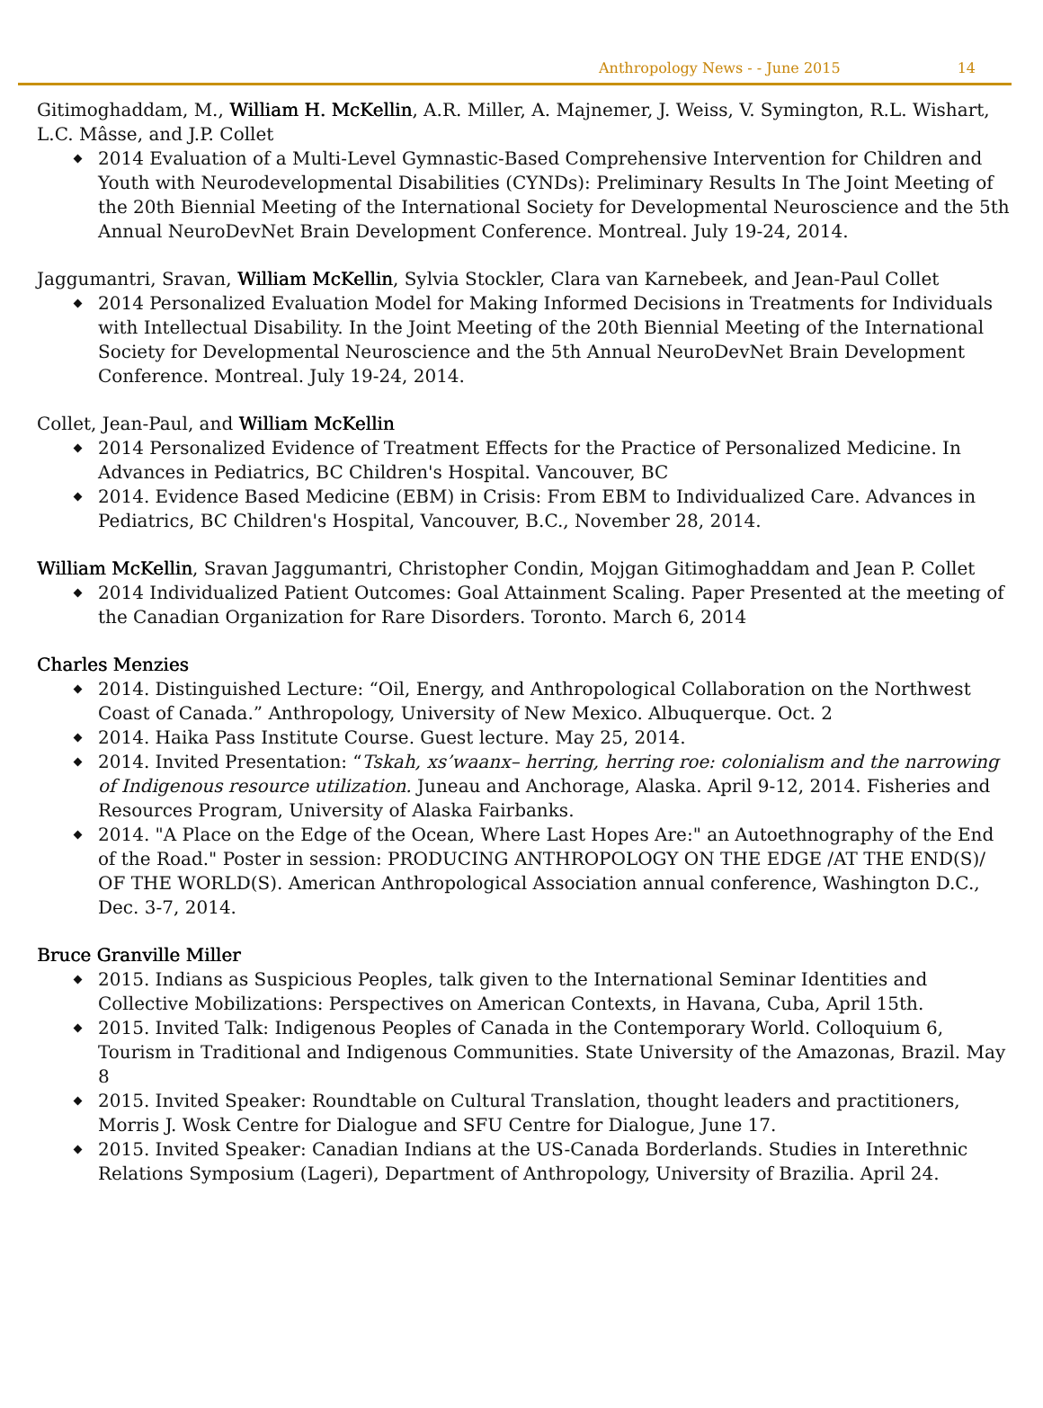Anthropology News - - June 2015 14
Gitimoghaddam, M., William H. McKellin, A.R. Miller, A. Majnemer, J. Weiss, V. Symington, R.L. Wishart, L.C. Mâsse, and J.P. Collet
2014 Evaluation of a Multi-Level Gymnastic-Based Comprehensive Intervention for Children and Youth with Neurodevelopmental Disabilities (CYNDs): Preliminary Results In The Joint Meeting of the 20th Biennial Meeting of the International Society for Developmental Neuroscience and the 5th Annual NeuroDevNet Brain Development Conference. Montreal. July 19-24, 2014.
Jaggumantri, Sravan, William McKellin, Sylvia Stockler, Clara van Karnebeek, and Jean-Paul Collet
2014 Personalized Evaluation Model for Making Informed Decisions in Treatments for Individuals with Intellectual Disability. In the Joint Meeting of the 20th Biennial Meeting of the International Society for Developmental Neuroscience and the 5th Annual NeuroDevNet Brain Development Conference. Montreal. July 19-24, 2014.
Collet, Jean-Paul, and William McKellin
2014 Personalized Evidence of Treatment Effects for the Practice of Personalized Medicine. In Advances in Pediatrics, BC Children's Hospital. Vancouver, BC
2014. Evidence Based Medicine (EBM) in Crisis: From EBM to Individualized Care. Advances in Pediatrics, BC Children's Hospital, Vancouver, B.C., November 28, 2014.
William McKellin, Sravan Jaggumantri, Christopher Condin, Mojgan Gitimoghaddam and Jean P. Collet
2014 Individualized Patient Outcomes: Goal Attainment Scaling. Paper Presented at the meeting of the Canadian Organization for Rare Disorders. Toronto. March 6, 2014
Charles Menzies
2014. Distinguished Lecture: “Oil, Energy, and Anthropological Collaboration on the Northwest Coast of Canada.” Anthropology, University of New Mexico. Albuquerque. Oct. 2
2014. Haika Pass Institute Course. Guest lecture. May 25, 2014.
2014. Invited Presentation: “Tskah, xs’waanx– herring, herring roe: colonialism and the narrowing of Indigenous resource utilization. Juneau and Anchorage, Alaska. April 9-12, 2014. Fisheries and Resources Program, University of Alaska Fairbanks.
2014. "A Place on the Edge of the Ocean, Where Last Hopes Are:" an Autoethnography of the End of the Road." Poster in session: PRODUCING ANTHROPOLOGY ON THE EDGE /AT THE END(S)/ OF THE WORLD(S). American Anthropological Association annual conference, Washington D.C., Dec. 3-7, 2014.
Bruce Granville Miller
2015. Indians as Suspicious Peoples, talk given to the International Seminar Identities and Collective Mobilizations: Perspectives on American Contexts, in Havana, Cuba, April 15th.
2015. Invited Talk: Indigenous Peoples of Canada in the Contemporary World. Colloquium 6, Tourism in Traditional and Indigenous Communities. State University of the Amazonas, Brazil. May 8
2015. Invited Speaker: Roundtable on Cultural Translation, thought leaders and practitioners, Morris J. Wosk Centre for Dialogue and SFU Centre for Dialogue, June 17.
2015. Invited Speaker: Canadian Indians at the US-Canada Borderlands. Studies in Interethnic Relations Symposium (Lageri), Department of Anthropology, University of Brazilia. April 24.